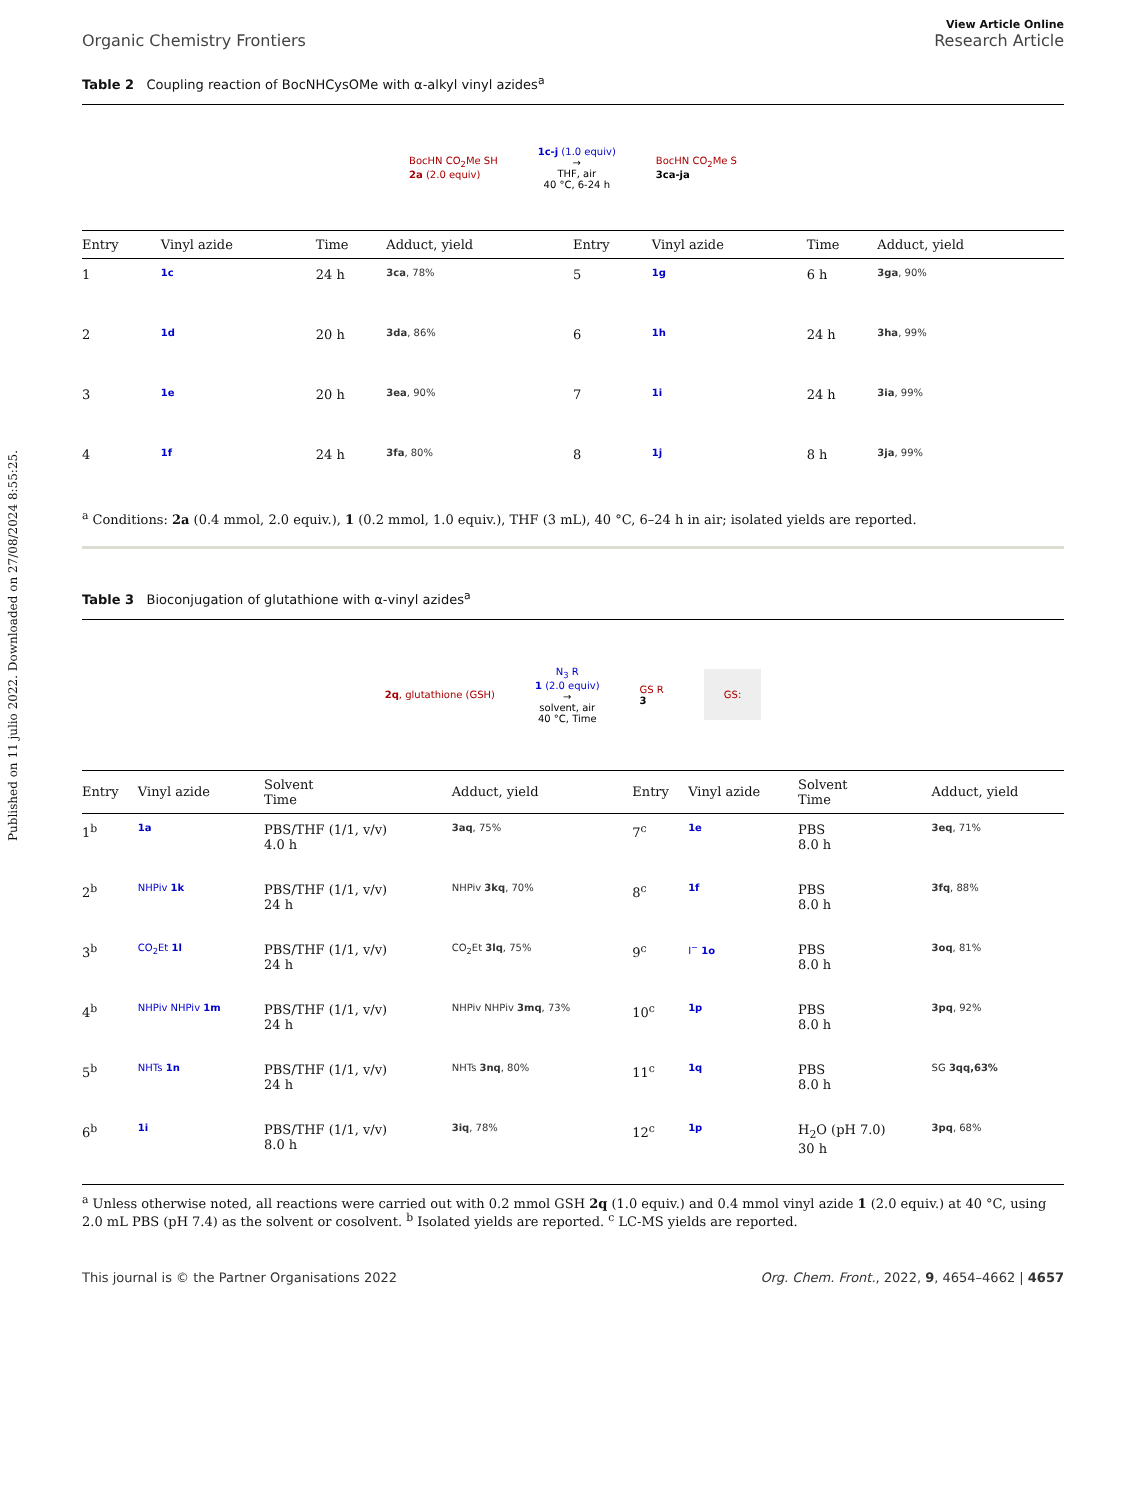Published on 11 julio 2022. Downloaded on 27/08/2024 8:55:25.
View Article Online
Organic Chemistry Frontiers Research Article
Table 2 Coupling reaction of BocNHCysOMe with α-alkyl vinyl azides<sup>a</sup>
BocHN CO<sub>2</sub>Me SH
2a (2.0 equiv)
1c-j (1.0 equiv)
→
THF, air
40 °C, 6-24 h
BocHN CO<sub>2</sub>Me S
3ca-ja
| Entry | Vinyl azide | Time | Adduct, yield | Entry | Vinyl azide | Time | Adduct, yield |
| --- | --- | --- | --- | --- | --- | --- | --- |
| 1 | 1c | 24 h | 3ca , 78% | 5 | 1g | 6 h | 3ga , 90% |
| 2 | 1d | 20 h | 3da , 86% | 6 | 1h | 24 h | 3ha , 99% |
| 3 | 1e | 20 h | 3ea , 90% | 7 | 1i | 24 h | 3ia , 99% |
| 4 | 1f | 24 h | 3fa , 80% | 8 | 1j | 8 h | 3ja , 99% |
<sup>a</sup> Conditions: 2a (0.4 mmol, 2.0 equiv.), 1 (0.2 mmol, 1.0 equiv.), THF (3 mL), 40 °C, 6–24 h in air; isolated yields are reported.
Table 3 Bioconjugation of glutathione with α-vinyl azides<sup>a</sup>
2q, glutathione (GSH)
N<sub>3</sub> R
1 (2.0 equiv)
→
solvent, air
40 °C, Time
GS R
3
GS:
| Entry | Vinyl azide | Solvent Time | Adduct, yield | Entry | Vinyl azide | Solvent Time | Adduct, yield |
| --- | --- | --- | --- | --- | --- | --- | --- |
| 1<sup>b</sup> | 1a | PBS/THF (1/1, v/v) 4.0 h | 3aq , 75% | 7<sup>c</sup> | 1e | PBS 8.0 h | 3eq , 71% |
| 2<sup>b</sup> | NHPiv 1k | PBS/THF (1/1, v/v) 24 h | NHPiv 3kq , 70% | 8<sup>c</sup> | 1f | PBS 8.0 h | 3fq , 88% |
| 3<sup>b</sup> | CO<sub>2</sub>Et 1l | PBS/THF (1/1, v/v) 24 h | CO<sub>2</sub>Et 3lq , 75% | 9<sup>c</sup> | I<sup>−</sup> 1o | PBS 8.0 h | 3oq , 81% |
| 4<sup>b</sup> | NHPiv NHPiv 1m | PBS/THF (1/1, v/v) 24 h | NHPiv NHPiv 3mq , 73% | 10<sup>c</sup> | 1p | PBS 8.0 h | 3pq , 92% |
| 5<sup>b</sup> | NHTs 1n | PBS/THF (1/1, v/v) 24 h | NHTs 3nq , 80% | 11<sup>c</sup> | 1q | PBS 8.0 h | SG 3qq,63% |
| 6<sup>b</sup> | 1i | PBS/THF (1/1, v/v) 8.0 h | 3iq , 78% | 12<sup>c</sup> | 1p | H<sub>2</sub>O (pH 7.0) 30 h | 3pq , 68% |
<sup>a</sup> Unless otherwise noted, all reactions were carried out with 0.2 mmol GSH 2q (1.0 equiv.) and 0.4 mmol vinyl azide 1 (2.0 equiv.) at 40 °C, using 2.0 mL PBS (pH 7.4) as the solvent or cosolvent. <sup>b</sup> Isolated yields are reported. <sup>c</sup> LC-MS yields are reported.
This journal is © the Partner Organisations 2022 Org. Chem. Front., 2022, 9, 4654–4662 | 4657